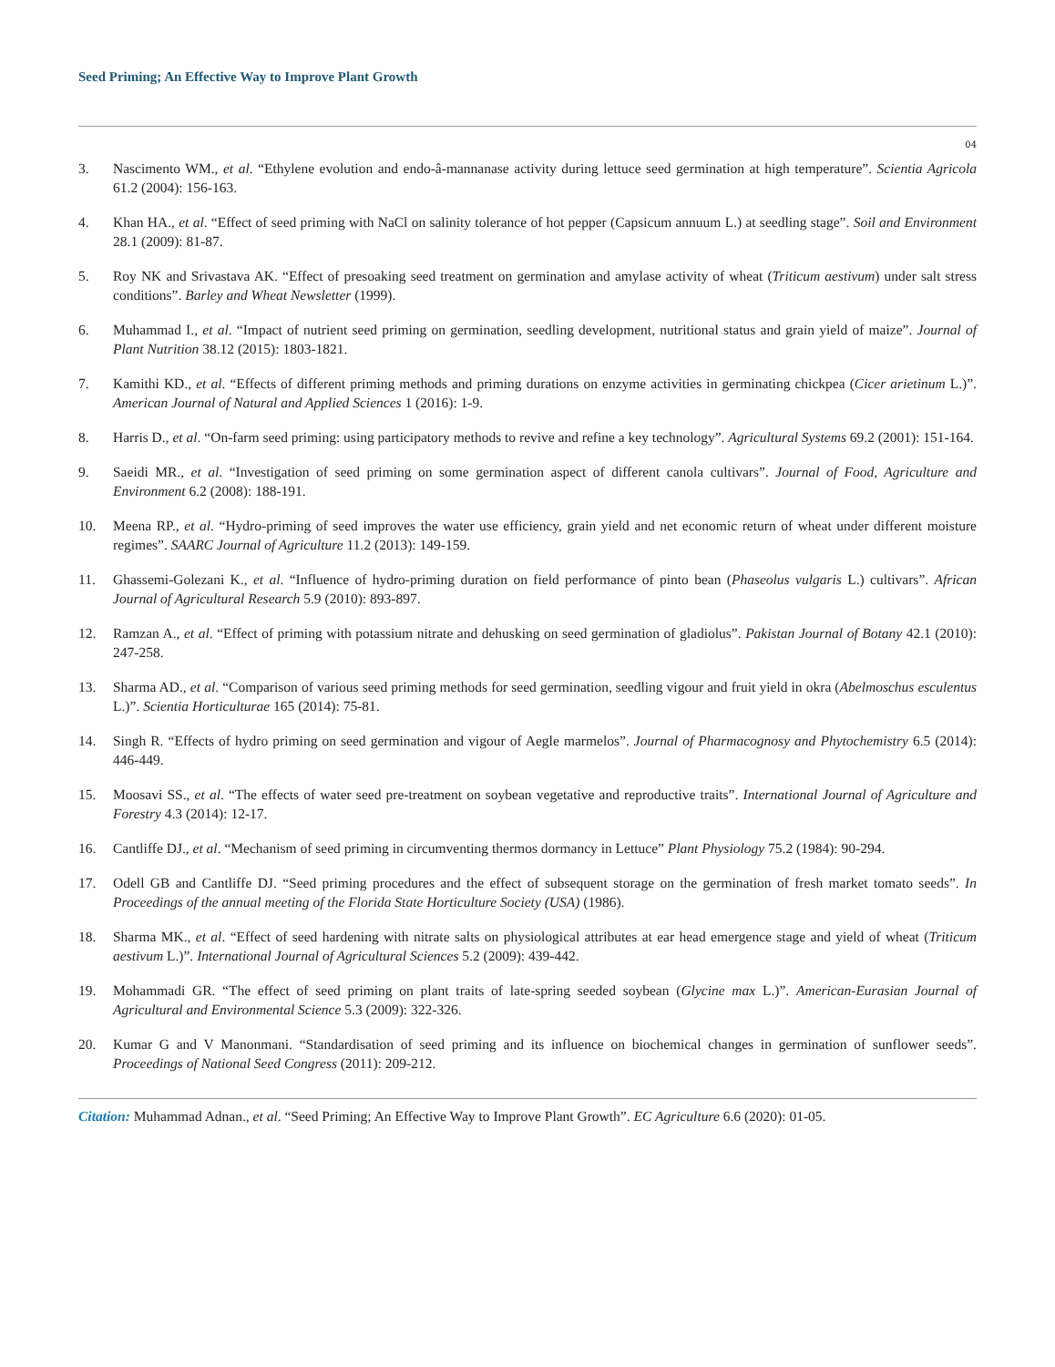Seed Priming; An Effective Way to Improve Plant Growth
04
3. Nascimento WM., et al. “Ethylene evolution and endo-â-mannanase activity during lettuce seed germination at high temperature”. Scientia Agricola 61.2 (2004): 156-163.
4. Khan HA., et al. “Effect of seed priming with NaCl on salinity tolerance of hot pepper (Capsicum annuum L.) at seedling stage”. Soil and Environment 28.1 (2009): 81-87.
5. Roy NK and Srivastava AK. “Effect of presoaking seed treatment on germination and amylase activity of wheat (Triticum aestivum) under salt stress conditions”. Barley and Wheat Newsletter (1999).
6. Muhammad I., et al. “Impact of nutrient seed priming on germination, seedling development, nutritional status and grain yield of maize”. Journal of Plant Nutrition 38.12 (2015): 1803-1821.
7. Kamithi KD., et al. “Effects of different priming methods and priming durations on enzyme activities in germinating chickpea (Cicer arietinum L.)”. American Journal of Natural and Applied Sciences 1 (2016): 1-9.
8. Harris D., et al. “On-farm seed priming: using participatory methods to revive and refine a key technology”. Agricultural Systems 69.2 (2001): 151-164.
9. Saeidi MR., et al. “Investigation of seed priming on some germination aspect of different canola cultivars”. Journal of Food, Agriculture and Environment 6.2 (2008): 188-191.
10. Meena RP., et al. “Hydro-priming of seed improves the water use efficiency, grain yield and net economic return of wheat under different moisture regimes”. SAARC Journal of Agriculture 11.2 (2013): 149-159.
11. Ghassemi-Golezani K., et al. “Influence of hydro-priming duration on field performance of pinto bean (Phaseolus vulgaris L.) cultivars”. African Journal of Agricultural Research 5.9 (2010): 893-897.
12. Ramzan A., et al. “Effect of priming with potassium nitrate and dehusking on seed germination of gladiolus”. Pakistan Journal of Botany 42.1 (2010): 247-258.
13. Sharma AD., et al. “Comparison of various seed priming methods for seed germination, seedling vigour and fruit yield in okra (Abelmoschus esculentus L.)”. Scientia Horticulturae 165 (2014): 75-81.
14. Singh R. “Effects of hydro priming on seed germination and vigour of Aegle marmelos”. Journal of Pharmacognosy and Phytochemistry 6.5 (2014): 446-449.
15. Moosavi SS., et al. “The effects of water seed pre-treatment on soybean vegetative and reproductive traits”. International Journal of Agriculture and Forestry 4.3 (2014): 12-17.
16. Cantliffe DJ., et al. “Mechanism of seed priming in circumventing thermos dormancy in Lettuce” Plant Physiology 75.2 (1984): 90-294.
17. Odell GB and Cantliffe DJ. “Seed priming procedures and the effect of subsequent storage on the germination of fresh market tomato seeds”. In Proceedings of the annual meeting of the Florida State Horticulture Society (USA) (1986).
18. Sharma MK., et al. “Effect of seed hardening with nitrate salts on physiological attributes at ear head emergence stage and yield of wheat (Triticum aestivum L.)”. International Journal of Agricultural Sciences 5.2 (2009): 439-442.
19. Mohammadi GR. “The effect of seed priming on plant traits of late-spring seeded soybean (Glycine max L.)”. American-Eurasian Journal of Agricultural and Environmental Science 5.3 (2009): 322-326.
20. Kumar G and V Manonmani. “Standardisation of seed priming and its influence on biochemical changes in germination of sunflower seeds”. Proceedings of National Seed Congress (2011): 209-212.
Citation: Muhammad Adnan., et al. “Seed Priming; An Effective Way to Improve Plant Growth”. EC Agriculture 6.6 (2020): 01-05.